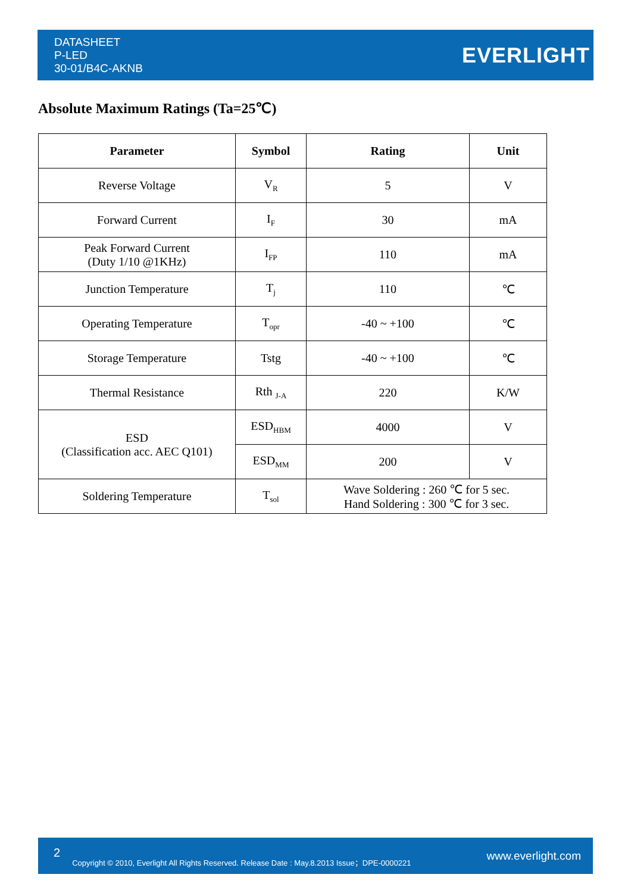DATASHEET
P-LED
30-01/B4C-AKNB
EVERLIGHT
Absolute Maximum Ratings (Ta=25℃)
| Parameter | Symbol | Rating | Unit |
| --- | --- | --- | --- |
| Reverse Voltage | V<sub>R</sub> | 5 | V |
| Forward Current | I<sub>F</sub> | 30 | mA |
| Peak Forward Current (Duty 1/10 @1KHz) | I<sub>FP</sub> | 110 | mA |
| Junction Temperature | T<sub>j</sub> | 110 | ℃ |
| Operating Temperature | T<sub>opr</sub> | -40 ~ +100 | ℃ |
| Storage Temperature | Tstg | -40 ~ +100 | ℃ |
| Thermal Resistance | Rth <sub>J-A</sub> | 220 | K/W |
| ESD (Classification acc. AEC Q101) | ESD<sub>HBM</sub> | 4000 | V |
| | ESD<sub>MM</sub> | 200 | V |
| Soldering Temperature | T<sub>sol</sub> | Wave Soldering : 260 ℃ for 5 sec. Hand Soldering : 300 ℃ for 3 sec. | |
2 Copyright © 2010, Everlight All Rights Reserved. Release Date : May.8.2013 Issue；DPE-0000221 www.everlight.com